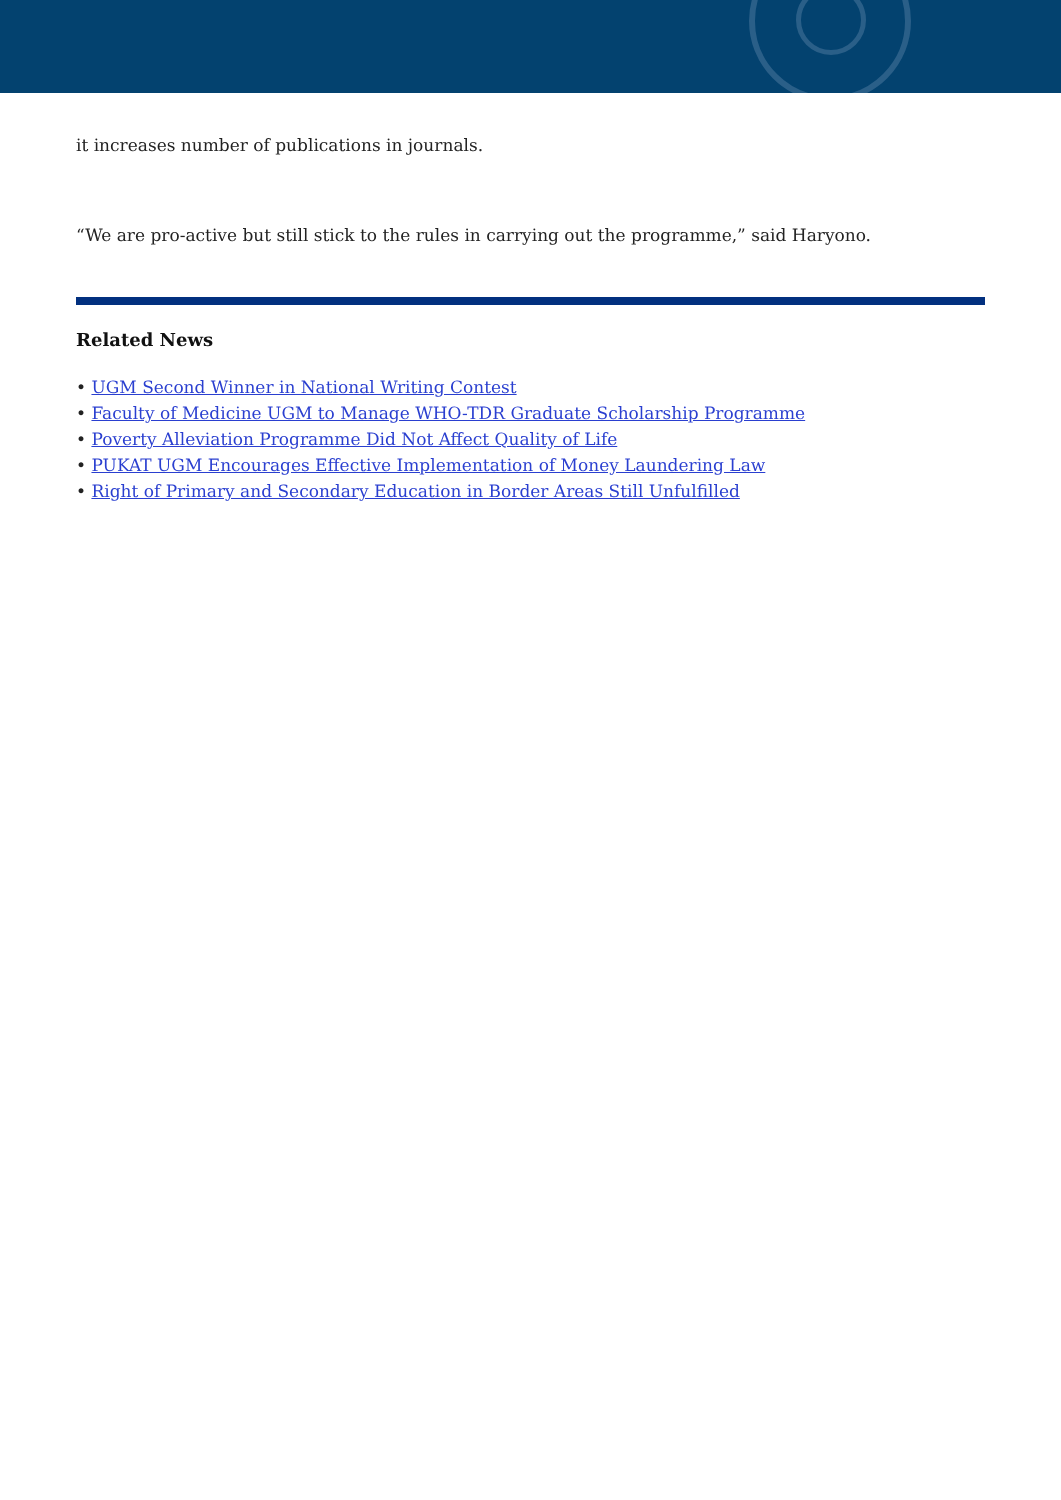it increases number of publications in journals.
“We are pro-active but still stick to the rules in carrying out the programme,” said Haryono.
Related News
• UGM Second Winner in National Writing Contest
• Faculty of Medicine UGM to Manage WHO-TDR Graduate Scholarship Programme
• Poverty Alleviation Programme Did Not Affect Quality of Life
• PUKAT UGM Encourages Effective Implementation of Money Laundering Law
• Right of Primary and Secondary Education in Border Areas Still Unfulfilled